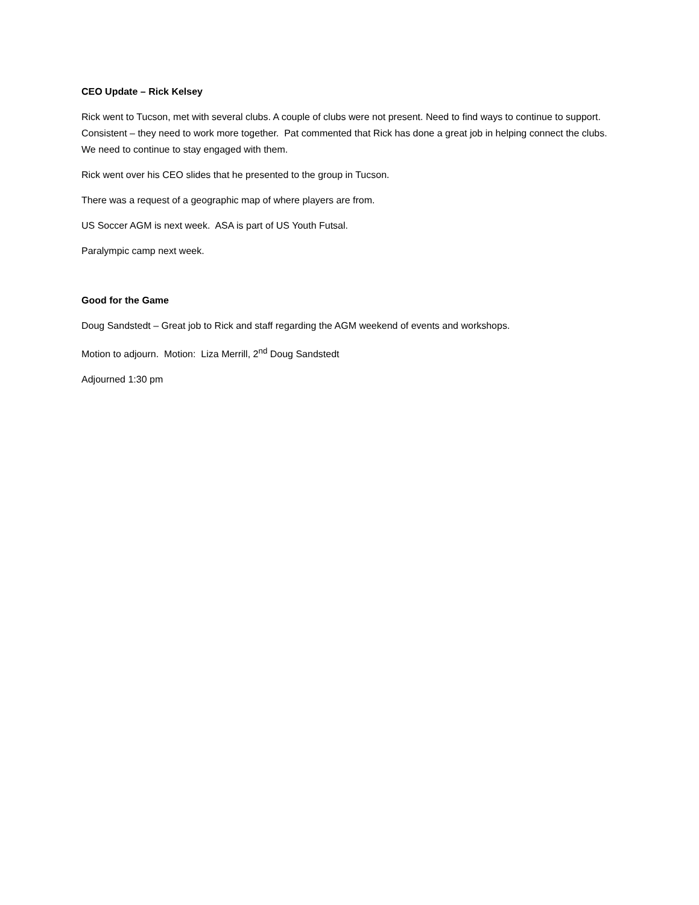CEO Update – Rick Kelsey
Rick went to Tucson, met with several clubs. A couple of clubs were not present. Need to find ways to continue to support. Consistent – they need to work more together. Pat commented that Rick has done a great job in helping connect the clubs. We need to continue to stay engaged with them.
Rick went over his CEO slides that he presented to the group in Tucson.
There was a request of a geographic map of where players are from.
US Soccer AGM is next week. ASA is part of US Youth Futsal.
Paralympic camp next week.
Good for the Game
Doug Sandstedt – Great job to Rick and staff regarding the AGM weekend of events and workshops.
Motion to adjourn. Motion: Liza Merrill, 2<sup>nd</sup> Doug Sandstedt
Adjourned 1:30 pm